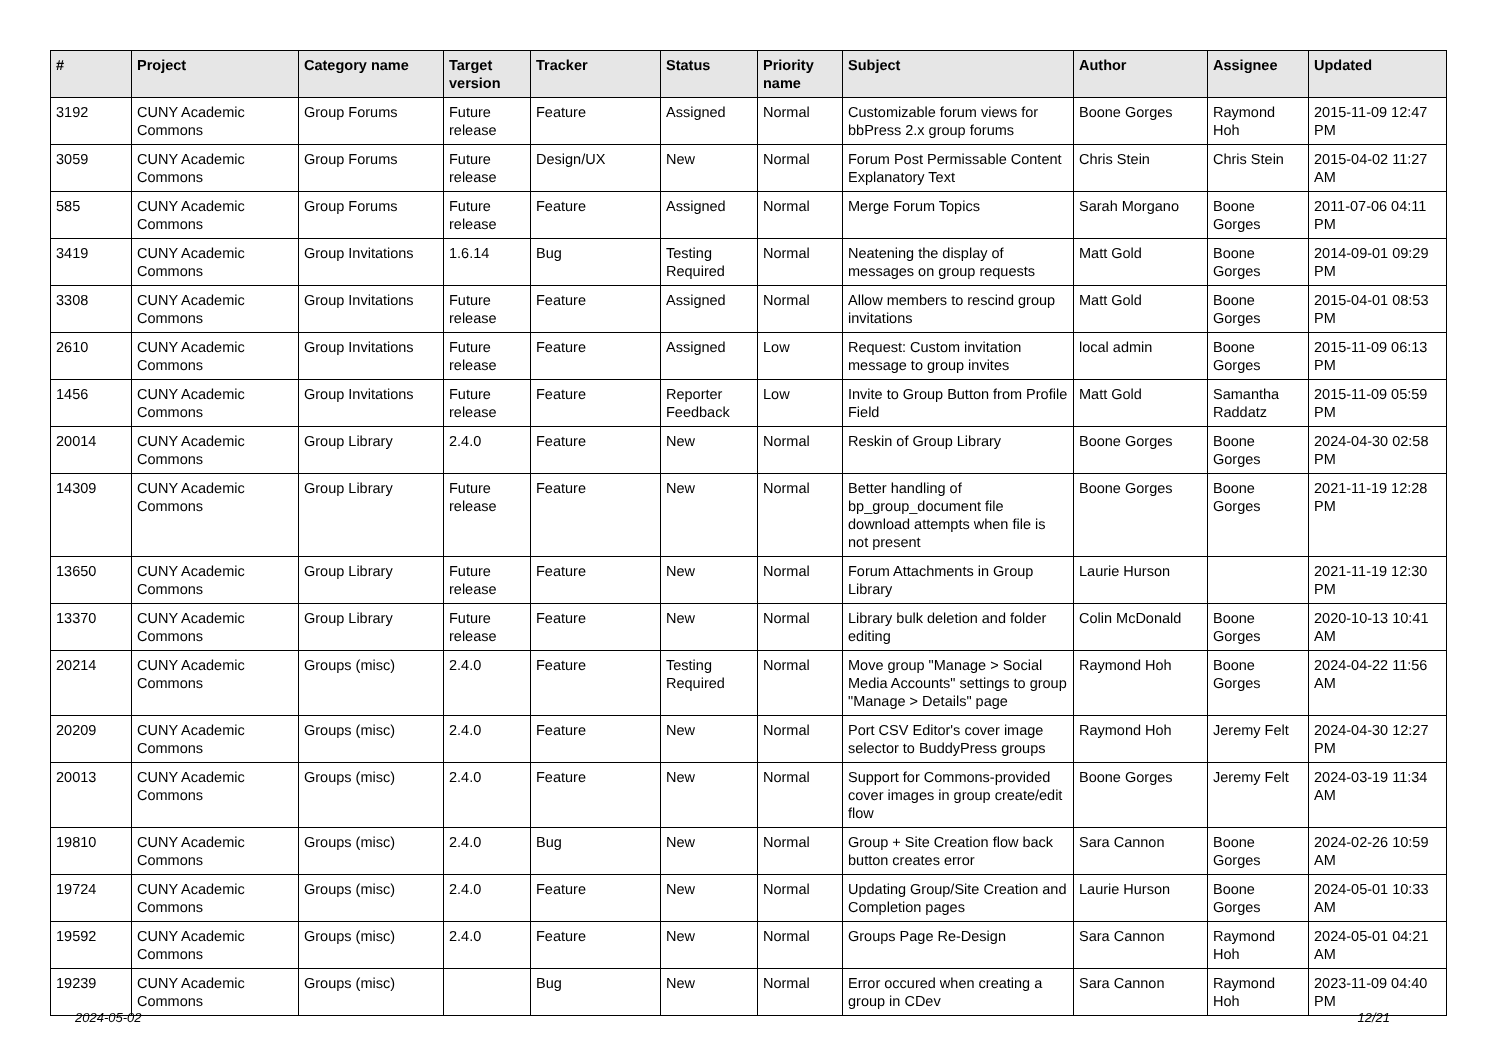| # | Project | Category name | Target version | Tracker | Status | Priority name | Subject | Author | Assignee | Updated |
| --- | --- | --- | --- | --- | --- | --- | --- | --- | --- | --- |
| 3192 | CUNY Academic Commons | Group Forums | Future release | Feature | Assigned | Normal | Customizable forum views for bbPress 2.x group forums | Boone Gorges | Raymond Hoh | 2015-11-09 12:47 PM |
| 3059 | CUNY Academic Commons | Group Forums | Future release | Design/UX | New | Normal | Forum Post Permissable Content Explanatory Text | Chris Stein | Chris Stein | 2015-04-02 11:27 AM |
| 585 | CUNY Academic Commons | Group Forums | Future release | Feature | Assigned | Normal | Merge Forum Topics | Sarah Morgano | Boone Gorges | 2011-07-06 04:11 PM |
| 3419 | CUNY Academic Commons | Group Invitations | 1.6.14 | Bug | Testing Required | Normal | Neatening the display of messages on group requests | Matt Gold | Boone Gorges | 2014-09-01 09:29 PM |
| 3308 | CUNY Academic Commons | Group Invitations | Future release | Feature | Assigned | Normal | Allow members to rescind group invitations | Matt Gold | Boone Gorges | 2015-04-01 08:53 PM |
| 2610 | CUNY Academic Commons | Group Invitations | Future release | Feature | Assigned | Low | Request: Custom invitation message to group invites | local admin | Boone Gorges | 2015-11-09 06:13 PM |
| 1456 | CUNY Academic Commons | Group Invitations | Future release | Feature | Reporter Feedback | Low | Invite to Group Button from Profile Field | Matt Gold | Samantha Raddatz | 2015-11-09 05:59 PM |
| 20014 | CUNY Academic Commons | Group Library | 2.4.0 | Feature | New | Normal | Reskin of Group Library | Boone Gorges | Boone Gorges | 2024-04-30 02:58 PM |
| 14309 | CUNY Academic Commons | Group Library | Future release | Feature | New | Normal | Better handling of bp_group_document file download attempts when file is not present | Boone Gorges | Boone Gorges | 2021-11-19 12:28 PM |
| 13650 | CUNY Academic Commons | Group Library | Future release | Feature | New | Normal | Forum Attachments in Group Library | Laurie Hurson | | 2021-11-19 12:30 PM |
| 13370 | CUNY Academic Commons | Group Library | Future release | Feature | New | Normal | Library bulk deletion and folder editing | Colin McDonald | Boone Gorges | 2020-10-13 10:41 AM |
| 20214 | CUNY Academic Commons | Groups (misc) | 2.4.0 | Feature | Testing Required | Normal | Move group "Manage > Social Media Accounts" settings to group "Manage > Details" page | Raymond Hoh | Boone Gorges | 2024-04-22 11:56 AM |
| 20209 | CUNY Academic Commons | Groups (misc) | 2.4.0 | Feature | New | Normal | Port CSV Editor's cover image selector to BuddyPress groups | Raymond Hoh | Jeremy Felt | 2024-04-30 12:27 PM |
| 20013 | CUNY Academic Commons | Groups (misc) | 2.4.0 | Feature | New | Normal | Support for Commons-provided cover images in group create/edit flow | Boone Gorges | Jeremy Felt | 2024-03-19 11:34 AM |
| 19810 | CUNY Academic Commons | Groups (misc) | 2.4.0 | Bug | New | Normal | Group + Site Creation flow back button creates error | Sara Cannon | Boone Gorges | 2024-02-26 10:59 AM |
| 19724 | CUNY Academic Commons | Groups (misc) | 2.4.0 | Feature | New | Normal | Updating Group/Site Creation and Completion pages | Laurie Hurson | Boone Gorges | 2024-05-01 10:33 AM |
| 19592 | CUNY Academic Commons | Groups (misc) | 2.4.0 | Feature | New | Normal | Groups Page Re-Design | Sara Cannon | Raymond Hoh | 2024-05-01 04:21 AM |
| 19239 | CUNY Academic Commons | Groups (misc) | | Bug | New | Normal | Error occured when creating a group in CDev | Sara Cannon | Raymond Hoh | 2023-11-09 04:40 PM |
2024-05-02 12/21